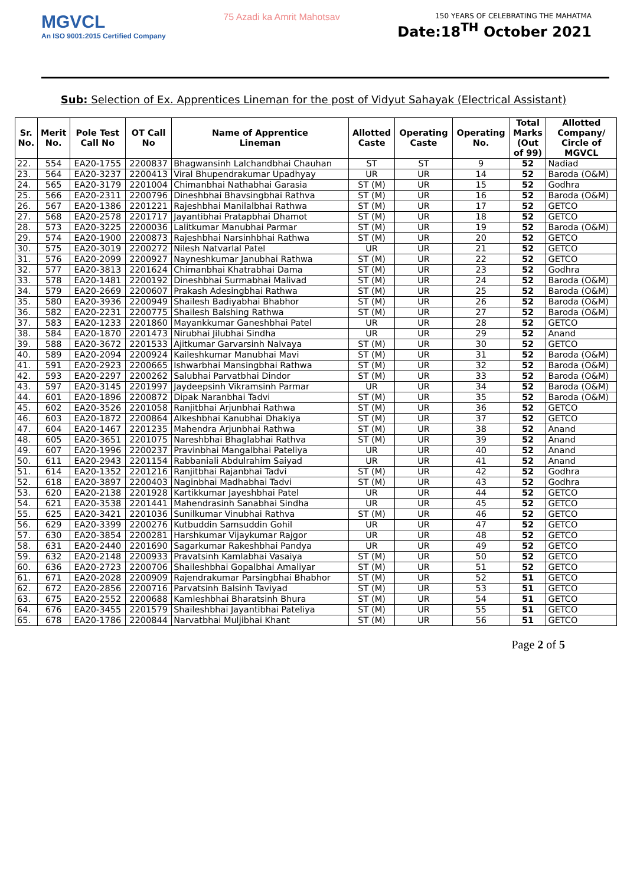MGVCL
An ISO 9001:2015 Certified Company
75 Azadi ka Amrit Mahotsav
150 YEARS OF CELEBRATING THE MAHATMA
Date:18<sup>TH</sup> October 2021
Sub: Selection of Ex. Apprentices Lineman for the post of Vidyut Sahayak (Electrical Assistant)
| Sr. No. | Merit No. | Pole Test Call No | OT Call No | Name of Apprentice Lineman | Allotted Caste | Operating Caste | Operating No. | Total Marks (Out of 99) | Allotted Company/ Circle of MGVCL |
| --- | --- | --- | --- | --- | --- | --- | --- | --- | --- |
| 22. | 554 | EA20-1755 | 2200837 | Bhagwansinh Lalchandbhai Chauhan | ST | ST | 9 | 52 | Nadiad |
| 23. | 564 | EA20-3237 | 2200413 | Viral Bhupendrakumar Upadhyay | UR | UR | 14 | 52 | Baroda (O&M) |
| 24. | 565 | EA20-3179 | 2201004 | Chimanbhai Nathabhai Garasia | ST (M) | UR | 15 | 52 | Godhra |
| 25. | 566 | EA20-2311 | 2200796 | Dineshbhai Bhavsingbhai Rathva | ST (M) | UR | 16 | 52 | Baroda (O&M) |
| 26. | 567 | EA20-1386 | 2201221 | Rajeshbhai Manilalbhai Rathwa | ST (M) | UR | 17 | 52 | GETCO |
| 27. | 568 | EA20-2578 | 2201717 | Jayantibhai Pratapbhai Dhamot | ST (M) | UR | 18 | 52 | GETCO |
| 28. | 573 | EA20-3225 | 2200036 | Lalitkumar Manubhai Parmar | ST (M) | UR | 19 | 52 | Baroda (O&M) |
| 29. | 574 | EA20-1900 | 2200873 | Rajeshbhai Narsinhbhai Rathwa | ST (M) | UR | 20 | 52 | GETCO |
| 30. | 575 | EA20-3019 | 2200272 | Nilesh Natvarlal Patel | UR | UR | 21 | 52 | GETCO |
| 31. | 576 | EA20-2099 | 2200927 | Nayneshkumar Janubhai Rathwa | ST (M) | UR | 22 | 52 | GETCO |
| 32. | 577 | EA20-3813 | 2201624 | Chimanbhai Khatrabhai Dama | ST (M) | UR | 23 | 52 | Godhra |
| 33. | 578 | EA20-1481 | 2200192 | Dineshbhai Surmabhai Malivad | ST (M) | UR | 24 | 52 | Baroda (O&M) |
| 34. | 579 | EA20-2669 | 2200607 | Prakash Adesingbhai Rathwa | ST (M) | UR | 25 | 52 | Baroda (O&M) |
| 35. | 580 | EA20-3936 | 2200949 | Shailesh Badiyabhai Bhabhor | ST (M) | UR | 26 | 52 | Baroda (O&M) |
| 36. | 582 | EA20-2231 | 2200775 | Shailesh Balshing Rathwa | ST (M) | UR | 27 | 52 | Baroda (O&M) |
| 37. | 583 | EA20-1233 | 2201860 | Mayankkumar Ganeshbhai Patel | UR | UR | 28 | 52 | GETCO |
| 38. | 584 | EA20-1870 | 2201473 | Nirubhai Jilubhai Sindha | UR | UR | 29 | 52 | Anand |
| 39. | 588 | EA20-3672 | 2201533 | Ajitkumar Garvarsinh Nalvaya | ST (M) | UR | 30 | 52 | GETCO |
| 40. | 589 | EA20-2094 | 2200924 | Kaileshkumar Manubhai Mavi | ST (M) | UR | 31 | 52 | Baroda (O&M) |
| 41. | 591 | EA20-2923 | 2200665 | Ishwarbhai Mansingbhai Rathwa | ST (M) | UR | 32 | 52 | Baroda (O&M) |
| 42. | 593 | EA20-2297 | 2200262 | Salubhai Parvatbhai Dindor | ST (M) | UR | 33 | 52 | Baroda (O&M) |
| 43. | 597 | EA20-3145 | 2201997 | Jaydeepsinh Vikramsinh Parmar | UR | UR | 34 | 52 | Baroda (O&M) |
| 44. | 601 | EA20-1896 | 2200872 | Dipak Naranbhai Tadvi | ST (M) | UR | 35 | 52 | Baroda (O&M) |
| 45. | 602 | EA20-3526 | 2201058 | Ranjitbhai Arjunbhai Rathwa | ST (M) | UR | 36 | 52 | GETCO |
| 46. | 603 | EA20-1872 | 2200864 | Alkeshbhai Kanubhai Dhakiya | ST (M) | UR | 37 | 52 | GETCO |
| 47. | 604 | EA20-1467 | 2201235 | Mahendra Arjunbhai Rathwa | ST (M) | UR | 38 | 52 | Anand |
| 48. | 605 | EA20-3651 | 2201075 | Nareshbhai Bhaglabhai Rathva | ST (M) | UR | 39 | 52 | Anand |
| 49. | 607 | EA20-1996 | 2200237 | Pravinbhai Mangalbhai Pateliya | UR | UR | 40 | 52 | Anand |
| 50. | 611 | EA20-2943 | 2201154 | Rabbaniali Abdulrahim Saiyad | UR | UR | 41 | 52 | Anand |
| 51. | 614 | EA20-1352 | 2201216 | Ranjitbhai Rajanbhai Tadvi | ST (M) | UR | 42 | 52 | Godhra |
| 52. | 618 | EA20-3897 | 2200403 | Naginbhai Madhabhai Tadvi | ST (M) | UR | 43 | 52 | Godhra |
| 53. | 620 | EA20-2138 | 2201928 | Kartikkumar Jayeshbhai Patel | UR | UR | 44 | 52 | GETCO |
| 54. | 621 | EA20-3538 | 2201441 | Mahendrasinh Sanabhai Sindha | UR | UR | 45 | 52 | GETCO |
| 55. | 625 | EA20-3421 | 2201036 | Sunilkumar Vinubhai Rathva | ST (M) | UR | 46 | 52 | GETCO |
| 56. | 629 | EA20-3399 | 2200276 | Kutbuddin Samsuddin Gohil | UR | UR | 47 | 52 | GETCO |
| 57. | 630 | EA20-3854 | 2200281 | Harshkumar Vijaykumar Rajgor | UR | UR | 48 | 52 | GETCO |
| 58. | 631 | EA20-2440 | 2201690 | Sagarkumar Rakeshbhai Pandya | UR | UR | 49 | 52 | GETCO |
| 59. | 632 | EA20-2148 | 2200933 | Pravatsinh Kamlabhai Vasaiya | ST (M) | UR | 50 | 52 | GETCO |
| 60. | 636 | EA20-2723 | 2200706 | Shaileshbhai Gopalbhai Amaliyar | ST (M) | UR | 51 | 52 | GETCO |
| 61. | 671 | EA20-2028 | 2200909 | Rajendrakumar Parsingbhai Bhabhor | ST (M) | UR | 52 | 51 | GETCO |
| 62. | 672 | EA20-2856 | 2200716 | Parvatsinh Balsinh Taviyad | ST (M) | UR | 53 | 51 | GETCO |
| 63. | 675 | EA20-2552 | 2200688 | Kamleshbhai Bharatsinh Bhura | ST (M) | UR | 54 | 51 | GETCO |
| 64. | 676 | EA20-3455 | 2201579 | Shaileshbhai Jayantibhai Pateliya | ST (M) | UR | 55 | 51 | GETCO |
| 65. | 678 | EA20-1786 | 2200844 | Narvatbhai Muljibhai Khant | ST (M) | UR | 56 | 51 | GETCO |
Page 2 of 5